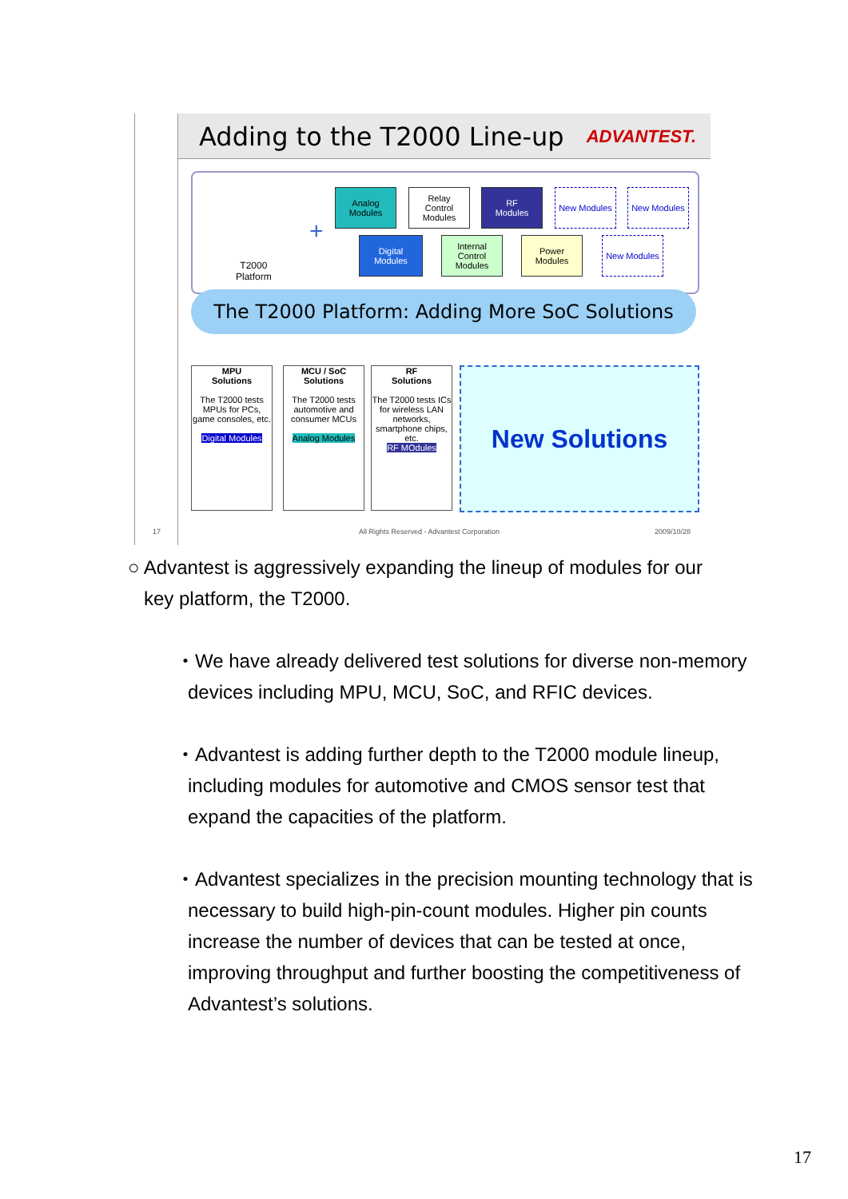Adding to the T2000 Line-up ADVANTEST. 17
T2000
Platform
+
Analog
Modules
Relay
Control
Modules
RF
Modules
New Modules New Modules
Digital
Modules
Internal
Control
Modules
Power
Modules
New Modules
The T2000 Platform: Adding More SoC Solutions
MPU
Solutions
The T2000 tests MPUs for PCs, game consoles, etc.
Digital Modules
MCU / SoC
Solutions
The T2000 tests automotive and consumer MCUs
Analog Modules
RF
Solutions
The T2000 tests ICs for wireless LAN networks, smartphone chips, etc.
RF MOdules
New Solutions
All Rights Reserved - Advantest Corporation
2009/10/28
○ Advantest is aggressively expanding the lineup of modules for our
key platform, the T2000.
・We have already delivered test solutions for diverse non-memory devices including MPU, MCU, SoC, and RFIC devices.
・Advantest is adding further depth to the T2000 module lineup, including modules for automotive and CMOS sensor test that expand the capacities of the platform.
・Advantest specializes in the precision mounting technology that is necessary to build high-pin-count modules. Higher pin counts increase the number of devices that can be tested at once, improving throughput and further boosting the competitiveness of Advantest’s solutions.
17